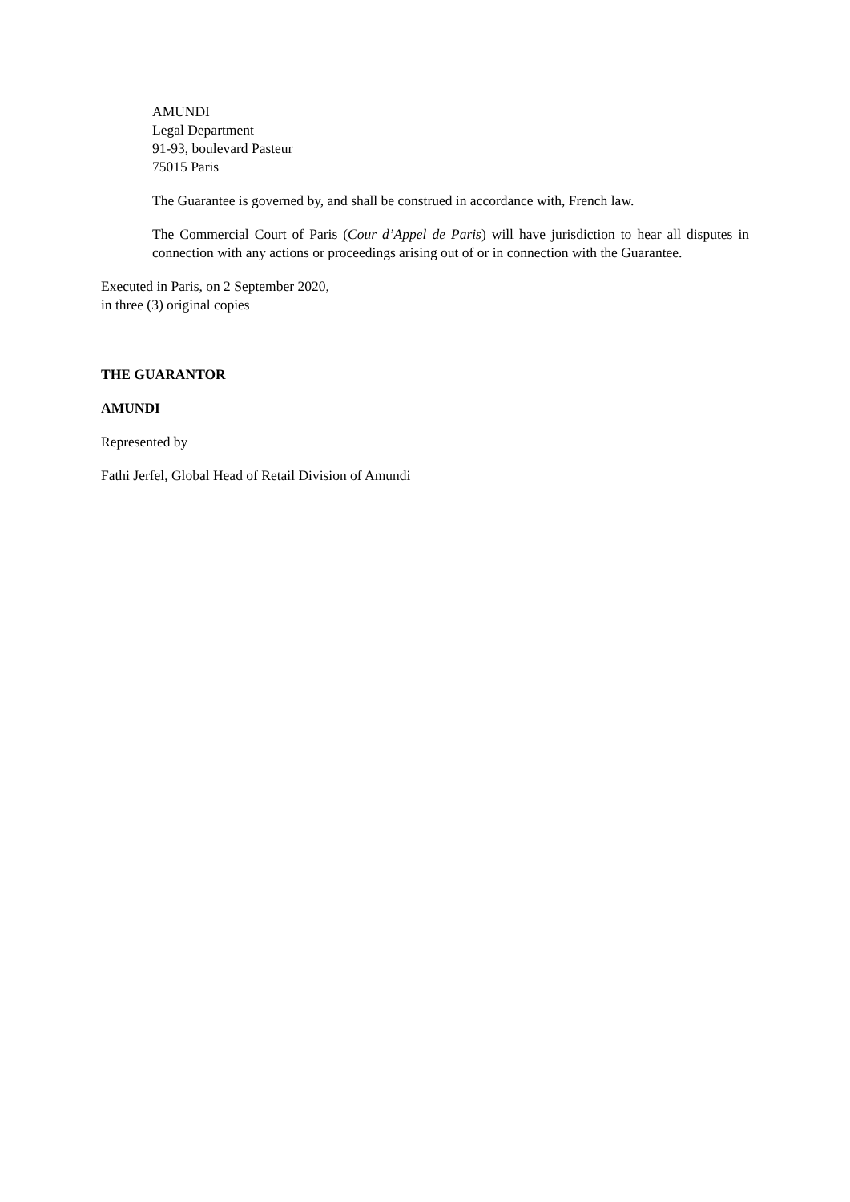AMUNDI
Legal Department
91-93, boulevard Pasteur
75015 Paris
The Guarantee is governed by, and shall be construed in accordance with, French law.
The Commercial Court of Paris (Cour d’Appel de Paris) will have jurisdiction to hear all disputes in connection with any actions or proceedings arising out of or in connection with the Guarantee.
Executed in Paris, on 2 September 2020,
in three (3) original copies
THE GUARANTOR
AMUNDI
Represented by
Fathi Jerfel, Global Head of Retail Division of Amundi